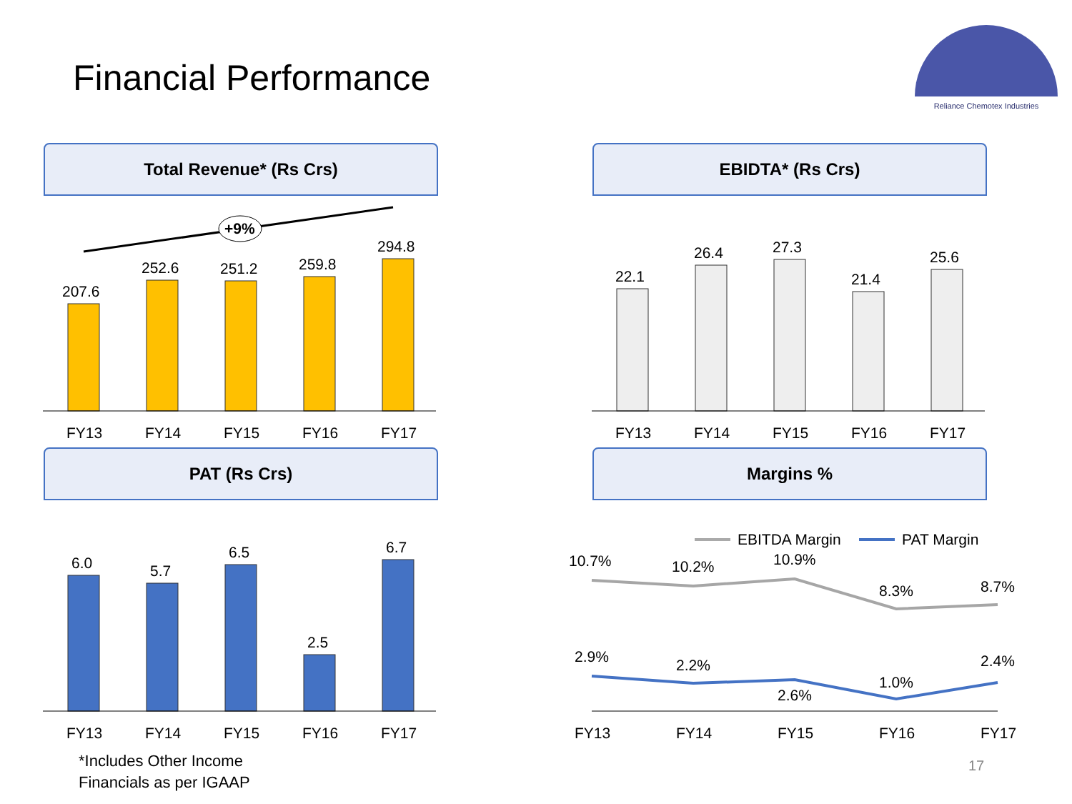Financial Performance
Reliance Chemotex Industries
Total Revenue* (Rs Crs)
+9%
207.6
252.6
251.2
259.8
294.8
FY13
FY14
FY15
FY16
FY17
EBIDTA* (Rs Crs)
22.1
26.4
27.3
21.4
25.6
FY13
FY14
FY15
FY16
FY17
PAT (Rs Crs)
6.0
5.7
6.5
2.5
6.7
FY13
FY14
FY15
FY16
FY17
Margins %
EBITDA Margin
PAT Margin
10.7%
10.2%
10.9%
8.3%
8.7%
2.9%
2.2%
2.6%
1.0%
2.4%
FY13
FY14
FY15
FY16
FY17
*Includes Other Income
Financials as per IGAAP
17